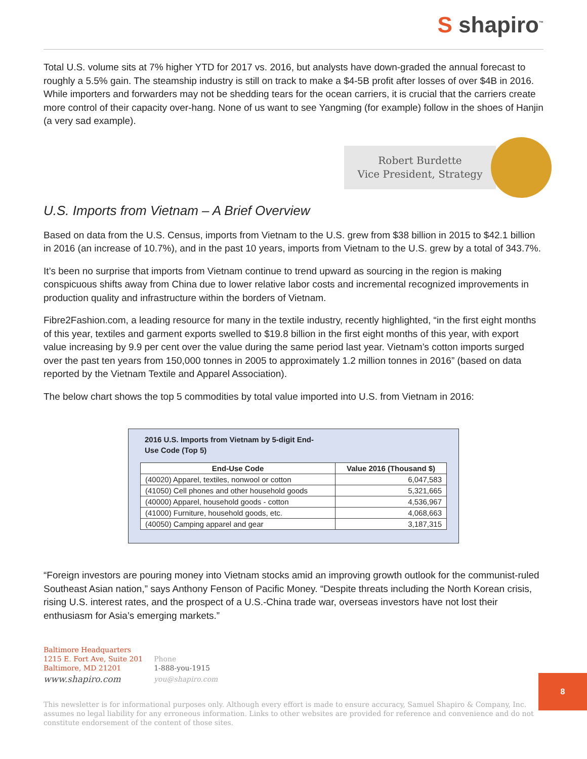S shapiro<sup>™</sup>
Total U.S. volume sits at 7% higher YTD for 2017 vs. 2016, but analysts have down-graded the annual forecast to roughly a 5.5% gain. The steamship industry is still on track to make a $4-5B profit after losses of over $4B in 2016. While importers and forwarders may not be shedding tears for the ocean carriers, it is crucial that the carriers create more control of their capacity over-hang. None of us want to see Yangming (for example) follow in the shoes of Hanjin (a very sad example).
Robert Burdette
Vice President, Strategy
U.S. Imports from Vietnam – A Brief Overview
Based on data from the U.S. Census, imports from Vietnam to the U.S. grew from $38 billion in 2015 to $42.1 billion in 2016 (an increase of 10.7%), and in the past 10 years, imports from Vietnam to the U.S. grew by a total of 343.7%.
It’s been no surprise that imports from Vietnam continue to trend upward as sourcing in the region is making conspicuous shifts away from China due to lower relative labor costs and incremental recognized improvements in production quality and infrastructure within the borders of Vietnam.
Fibre2Fashion.com, a leading resource for many in the textile industry, recently highlighted, “in the first eight months of this year, textiles and garment exports swelled to $19.8 billion in the first eight months of this year, with export value increasing by 9.9 per cent over the value during the same period last year. Vietnam’s cotton imports surged over the past ten years from 150,000 tonnes in 2005 to approximately 1.2 million tonnes in 2016” (based on data reported by the Vietnam Textile and Apparel Association).
The below chart shows the top 5 commodities by total value imported into U.S. from Vietnam in 2016:
2016 U.S. Imports from Vietnam by 5-digit End-Use Code (Top 5)
| End-Use Code | Value 2016 (Thousand $) |
| --- | --- |
| (40020) Apparel, textiles, nonwool or cotton | 6,047,583 |
| (41050) Cell phones and other household goods | 5,321,665 |
| (40000) Apparel, household goods - cotton | 4,536,967 |
| (41000) Furniture, household goods, etc. | 4,068,663 |
| (40050) Camping apparel and gear | 3,187,315 |
“Foreign investors are pouring money into Vietnam stocks amid an improving growth outlook for the communist-ruled Southeast Asian nation,” says Anthony Fenson of Pacific Money. “Despite threats including the North Korean crisis, rising U.S. interest rates, and the prospect of a U.S.-China trade war, overseas investors have not lost their enthusiasm for Asia’s emerging markets.”
Baltimore Headquarters
1215 E. Fort Ave, Suite 201
Baltimore, MD 21201
www.shapiro.com
Phone
1-888-you-1915
you@shapiro.com
8
This newsletter is for informational purposes only. Although every effort is made to ensure accuracy, Samuel Shapiro & Company, Inc. assumes no legal liability for any erroneous information. Links to other websites are provided for reference and convenience and do not constitute endorsement of the content of those sites.